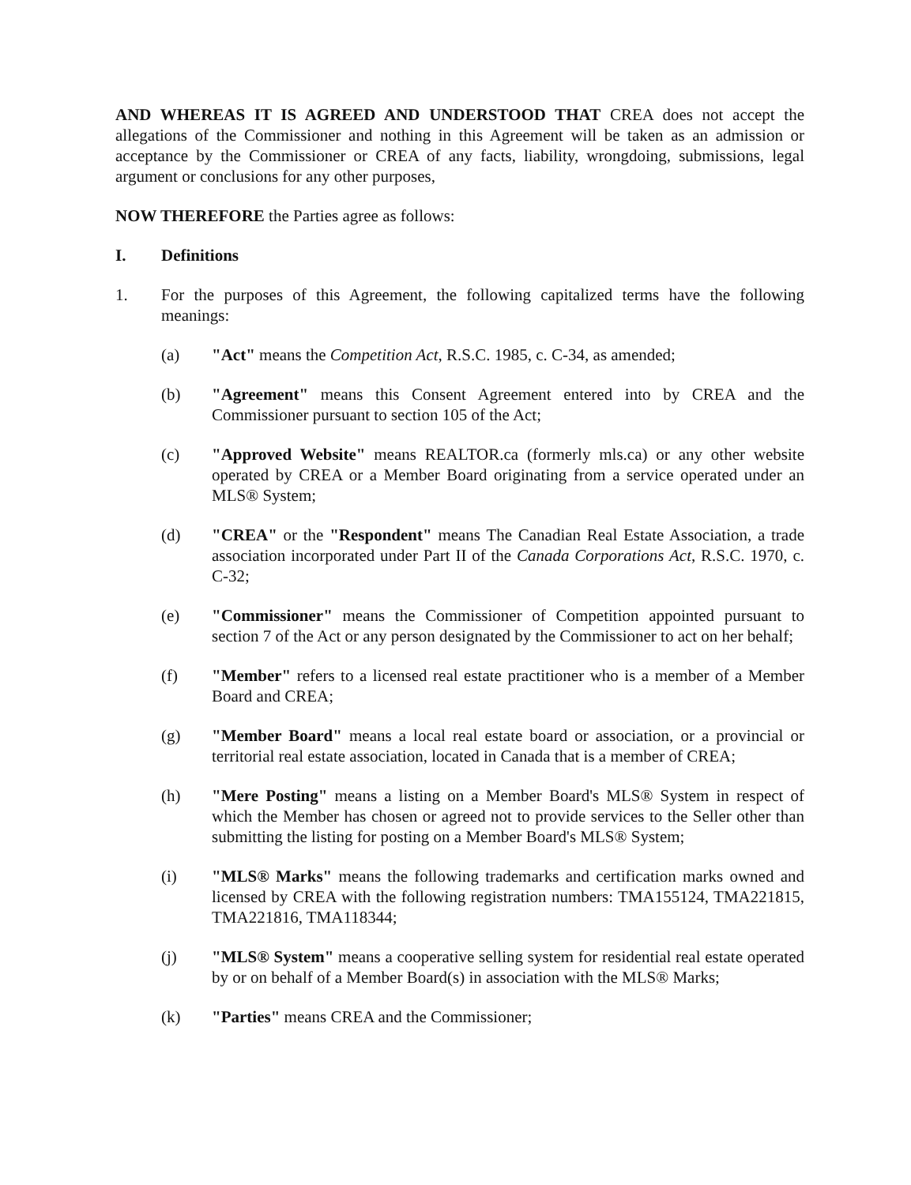AND WHEREAS IT IS AGREED AND UNDERSTOOD THAT CREA does not accept the allegations of the Commissioner and nothing in this Agreement will be taken as an admission or acceptance by the Commissioner or CREA of any facts, liability, wrongdoing, submissions, legal argument or conclusions for any other purposes,
NOW THEREFORE the Parties agree as follows:
I. Definitions
1. For the purposes of this Agreement, the following capitalized terms have the following meanings:
(a) "Act" means the Competition Act, R.S.C. 1985, c. C-34, as amended;
(b) "Agreement" means this Consent Agreement entered into by CREA and the Commissioner pursuant to section 105 of the Act;
(c) "Approved Website" means REALTOR.ca (formerly mls.ca) or any other website operated by CREA or a Member Board originating from a service operated under an MLS® System;
(d) "CREA" or the "Respondent" means The Canadian Real Estate Association, a trade association incorporated under Part II of the Canada Corporations Act, R.S.C. 1970, c. C-32;
(e) "Commissioner" means the Commissioner of Competition appointed pursuant to section 7 of the Act or any person designated by the Commissioner to act on her behalf;
(f) "Member" refers to a licensed real estate practitioner who is a member of a Member Board and CREA;
(g) "Member Board" means a local real estate board or association, or a provincial or territorial real estate association, located in Canada that is a member of CREA;
(h) "Mere Posting" means a listing on a Member Board's MLS® System in respect of which the Member has chosen or agreed not to provide services to the Seller other than submitting the listing for posting on a Member Board's MLS® System;
(i) "MLS® Marks" means the following trademarks and certification marks owned and licensed by CREA with the following registration numbers: TMA155124, TMA221815, TMA221816, TMA118344;
(j) "MLS® System" means a cooperative selling system for residential real estate operated by or on behalf of a Member Board(s) in association with the MLS® Marks;
(k) "Parties" means CREA and the Commissioner;